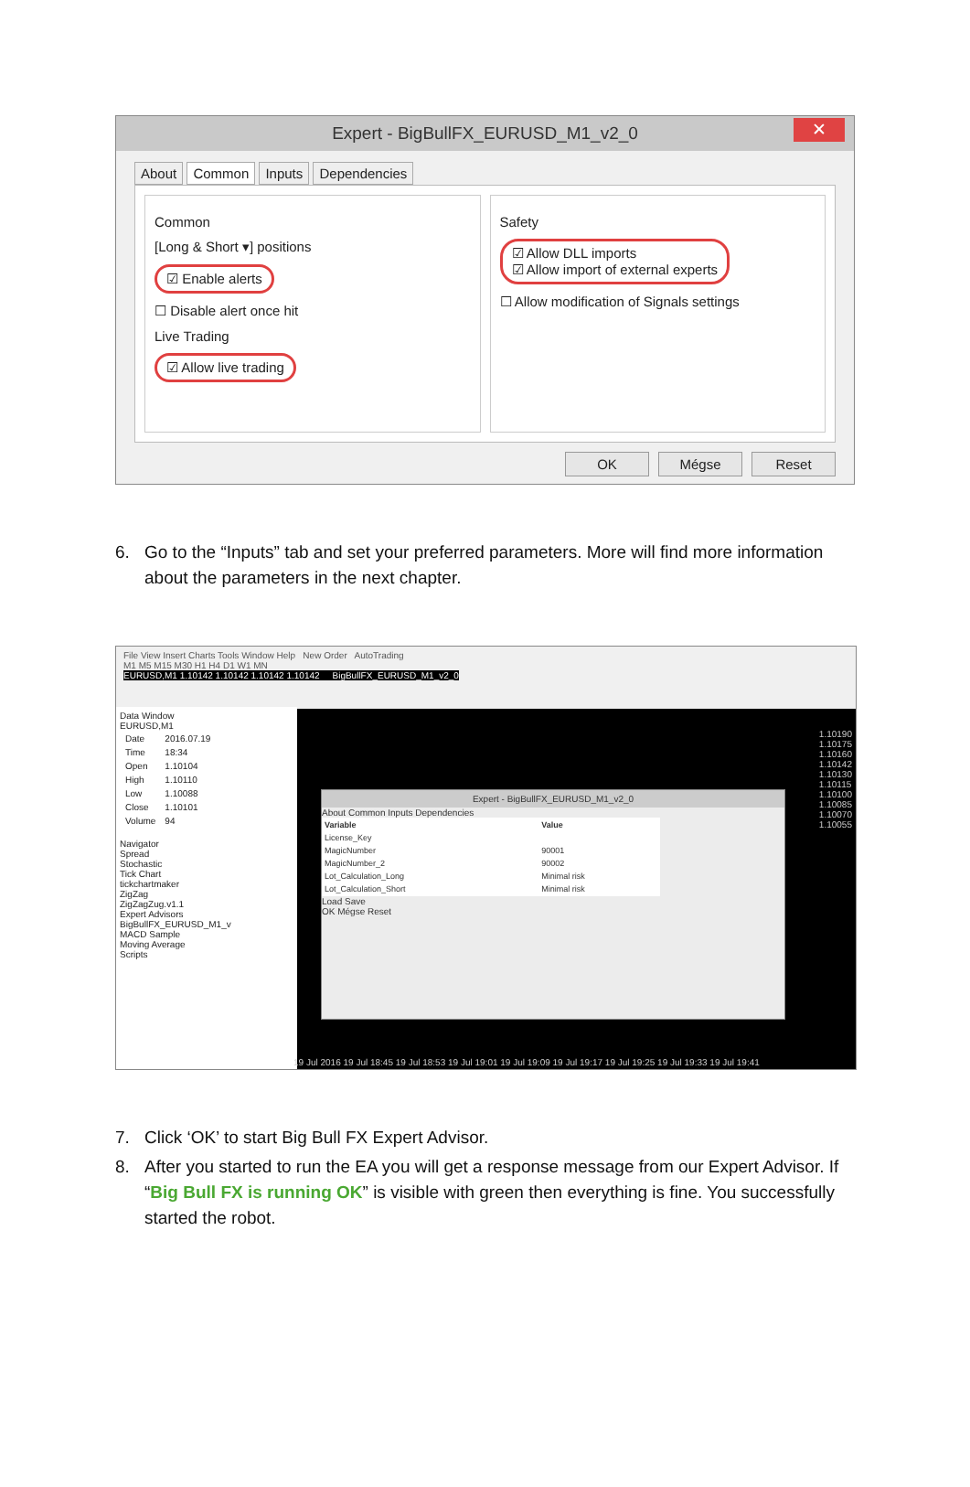Expert - BigBullFX_EURUSD_M1_v2_0 ✕
About Common Inputs Dependencies
Common
[Long & Short ▾] positions
☑ Enable alerts
☐ Disable alert once hit
Live Trading
☑ Allow live trading
Safety
☑ Allow DLL imports
☑ Allow import of external experts
☐ Allow modification of Signals settings
OK Mégse Reset
6. Go to the “Inputs” tab and set your preferred parameters. More will find more information about the parameters in the next chapter.
File View Insert Charts Tools Window Help New Order AutoTrading
M1 M5 M15 M30 H1 H4 D1 W1 MN
EURUSD,M1 1.10142 1.10142 1.10142 1.10142 BigBullFX_EURUSD_M1_v2_0
Data Window
EURUSD,M1
| Date | 2016.07.19 |
| Time | 18:34 |
| Open | 1.10104 |
| High | 1.10110 |
| Low | 1.10088 |
| Close | 1.10101 |
| Volume | 94 |
Navigator
Spread
Stochastic
Tick Chart
tickchartmaker
ZigZag
ZigZagZug.v1.1
Expert Advisors
BigBullFX_EURUSD_M1_v
MACD Sample
Moving Average
Scripts
Expert - BigBullFX_EURUSD_M1_v2_0
About Common Inputs Dependencies
| Variable | Value |
| --- | --- |
| License_Key | |
| MagicNumber | 90001 |
| MagicNumber_2 | 90002 |
| Lot_Calculation_Long | Minimal risk |
| Lot_Calculation_Short | Minimal risk |
Load Save
OK Mégse Reset
1.10190
1.10175
1.10160
1.10142
1.10130
1.10115
1.10100
1.10085
1.10070
1.10055
19 Jul 2016 19 Jul 18:45 19 Jul 18:53 19 Jul 19:01 19 Jul 19:09 19 Jul 19:17 19 Jul 19:25 19 Jul 19:33 19 Jul 19:41
7. Click ‘OK’ to start Big Bull FX Expert Advisor.
8. After you started to run the EA you will get a response message from our Expert Advisor. If “Big Bull FX is running OK” is visible with green then everything is fine. You successfully started the robot.